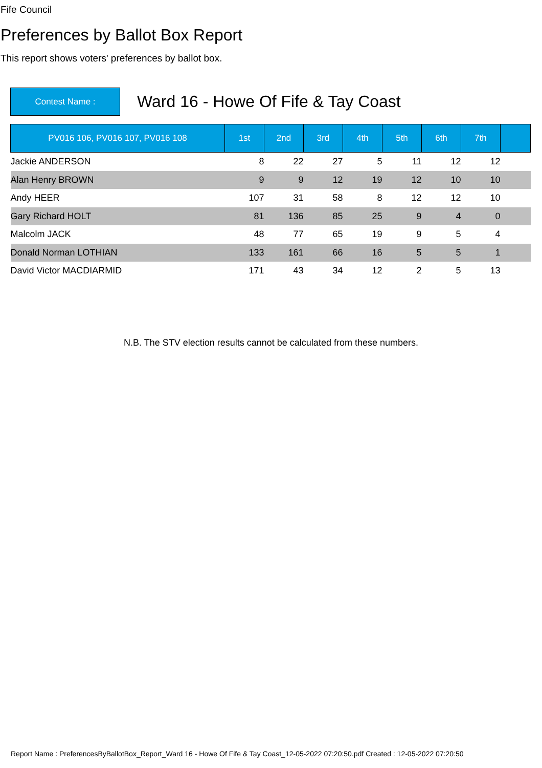Fife Council
Preferences by Ballot Box Report
This report shows voters' preferences by ballot box.
Contest Name :
Ward 16 - Howe Of Fife & Tay Coast
| PV016 106, PV016 107, PV016 108 | 1st | 2nd | 3rd | 4th | 5th | 6th | 7th | |
| --- | --- | --- | --- | --- | --- | --- | --- | --- |
| Jackie ANDERSON | 8 | 22 | 27 | 5 | 11 | 12 | 12 | |
| Alan Henry BROWN | 9 | 9 | 12 | 19 | 12 | 10 | 10 | |
| Andy HEER | 107 | 31 | 58 | 8 | 12 | 12 | 10 | |
| Gary Richard HOLT | 81 | 136 | 85 | 25 | 9 | 4 | 0 | |
| Malcolm JACK | 48 | 77 | 65 | 19 | 9 | 5 | 4 | |
| Donald Norman LOTHIAN | 133 | 161 | 66 | 16 | 5 | 5 | 1 | |
| David Victor MACDIARMID | 171 | 43 | 34 | 12 | 2 | 5 | 13 | |
N.B. The STV election results cannot be calculated from these numbers.
Report Name : PreferencesByBallotBox_Report_Ward 16 - Howe Of Fife & Tay Coast_12-05-2022 07:20:50.pdf Created : 12-05-2022 07:20:50